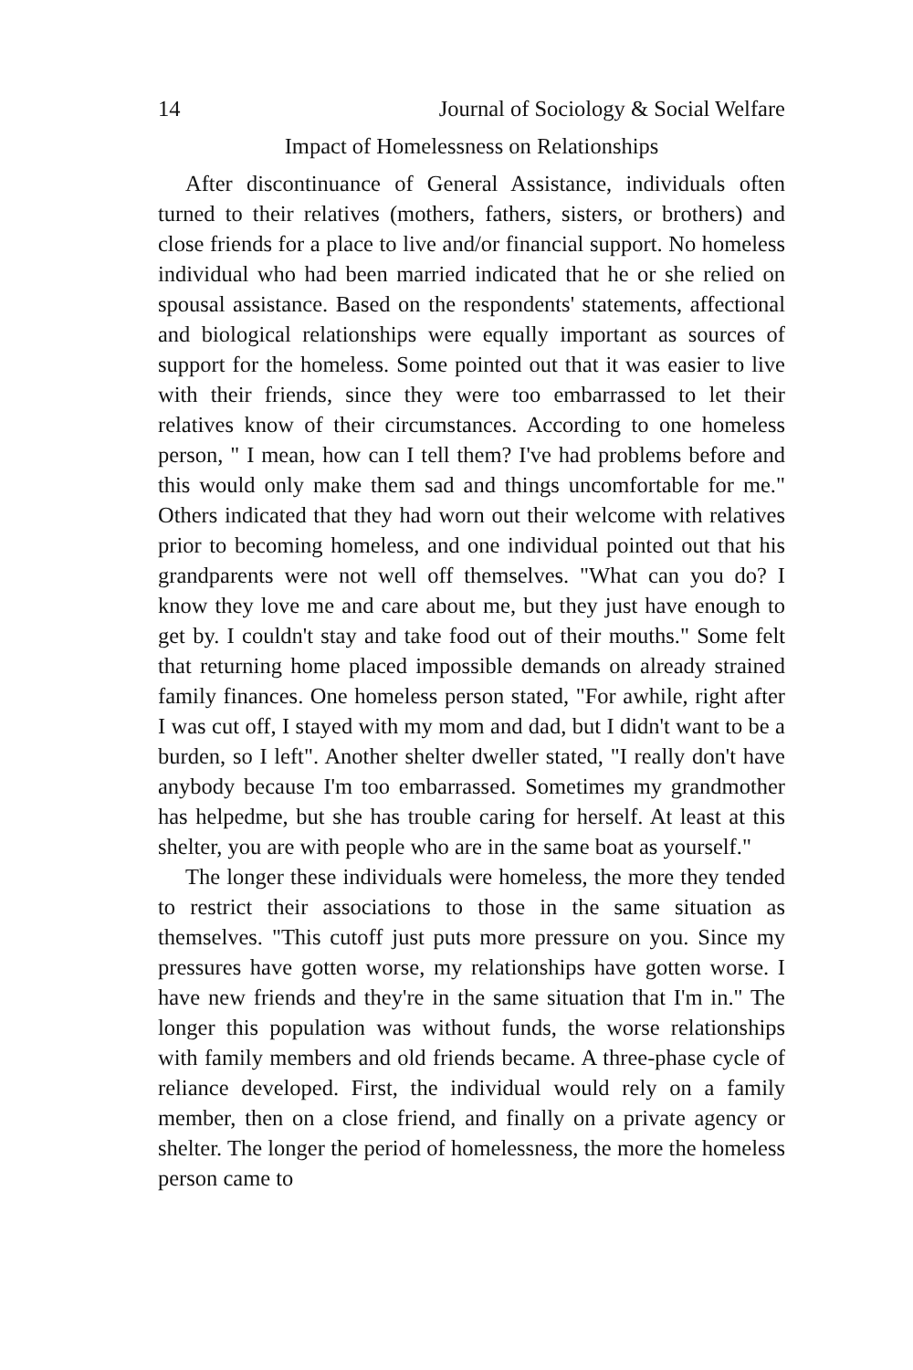14 Journal of Sociology & Social Welfare
Impact of Homelessness on Relationships
After discontinuance of General Assistance, individuals often turned to their relatives (mothers, fathers, sisters, or brothers) and close friends for a place to live and/or financial support. No homeless individual who had been married indicated that he or she relied on spousal assistance. Based on the respondents' statements, affectional and biological relationships were equally important as sources of support for the homeless. Some pointed out that it was easier to live with their friends, since they were too embarrassed to let their relatives know of their circumstances. According to one homeless person, " I mean, how can I tell them? I've had problems before and this would only make them sad and things uncomfortable for me." Others indicated that they had worn out their welcome with relatives prior to becoming homeless, and one individual pointed out that his grandparents were not well off themselves. "What can you do? I know they love me and care about me, but they just have enough to get by. I couldn't stay and take food out of their mouths." Some felt that returning home placed impossible demands on already strained family finances. One homeless person stated, "For awhile, right after I was cut off, I stayed with my mom and dad, but I didn't want to be a burden, so I left". Another shelter dweller stated, "I really don't have anybody because I'm too embarrassed. Sometimes my grandmother has helpedme, but she has trouble caring for herself. At least at this shelter, you are with people who are in the same boat as yourself."
The longer these individuals were homeless, the more they tended to restrict their associations to those in the same situation as themselves. "This cutoff just puts more pressure on you. Since my pressures have gotten worse, my relationships have gotten worse. I have new friends and they're in the same situation that I'm in." The longer this population was without funds, the worse relationships with family members and old friends became. A three-phase cycle of reliance developed. First, the individual would rely on a family member, then on a close friend, and finally on a private agency or shelter. The longer the period of homelessness, the more the homeless person came to